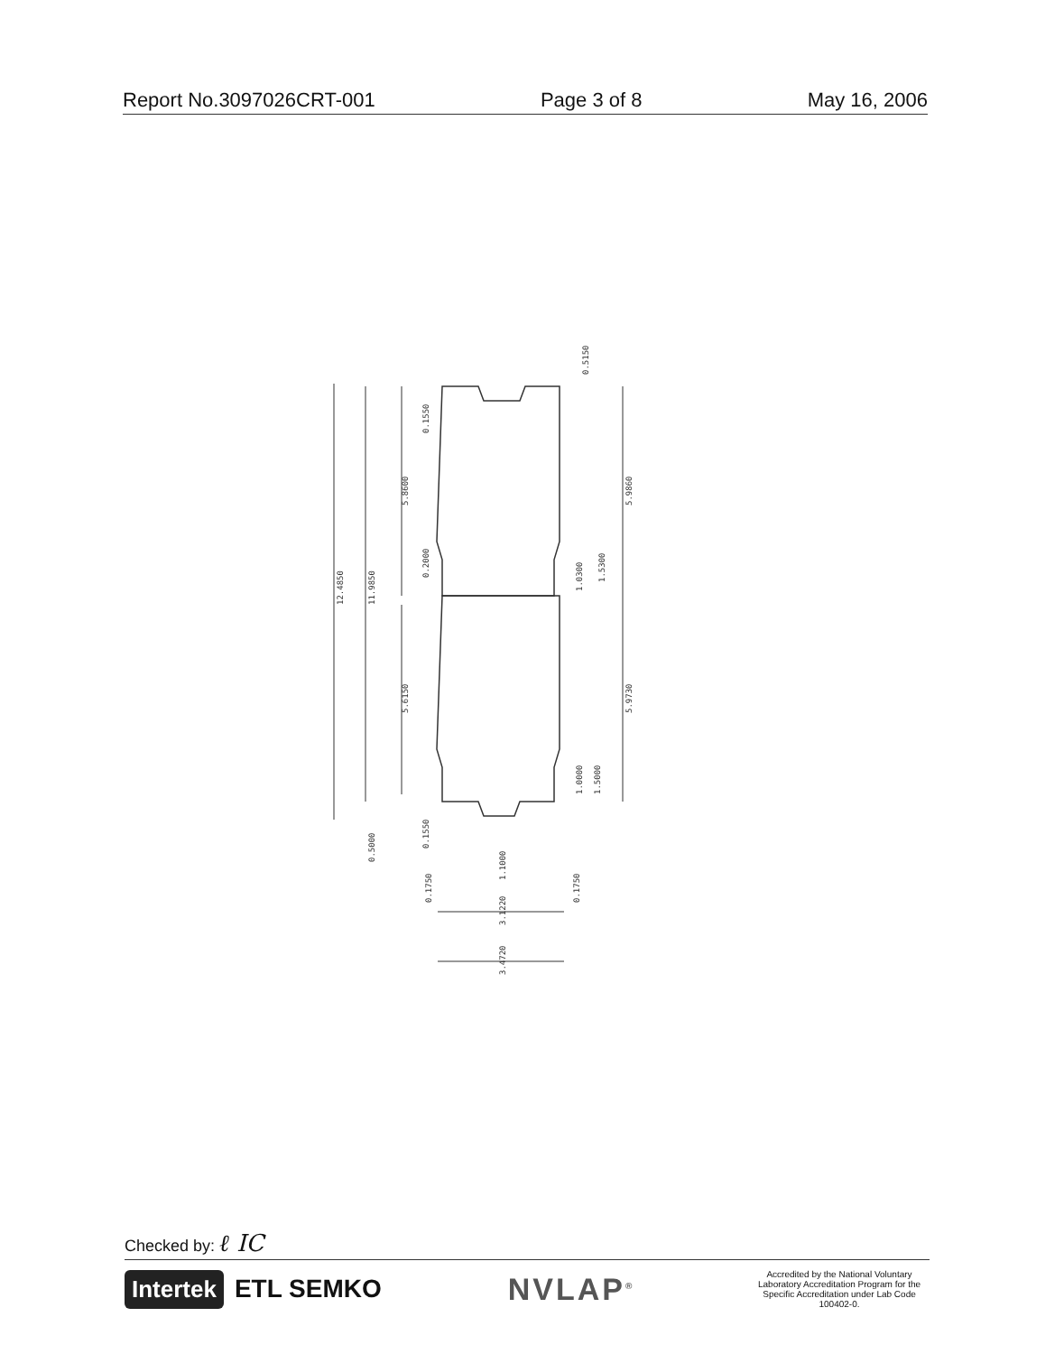Report No.3097026CRT-001 Page 3 of 8 May 16, 2006
12.4850
11.9850
5.8600
5.6150
5.9860
5.9730
0.5150
0.1550
0.2000
1.0300
1.5300
1.0000
1.5000
0.5000
0.1550
1.1000
0.1750
0.1750
3.1220
3.4720
Checked by: ℓ IC
Intertek ETL SEMKO NVLAP<sup>®</sup>
Accredited by the National Voluntary Laboratory Accreditation Program for the Specific Accreditation under Lab Code 100402-0.